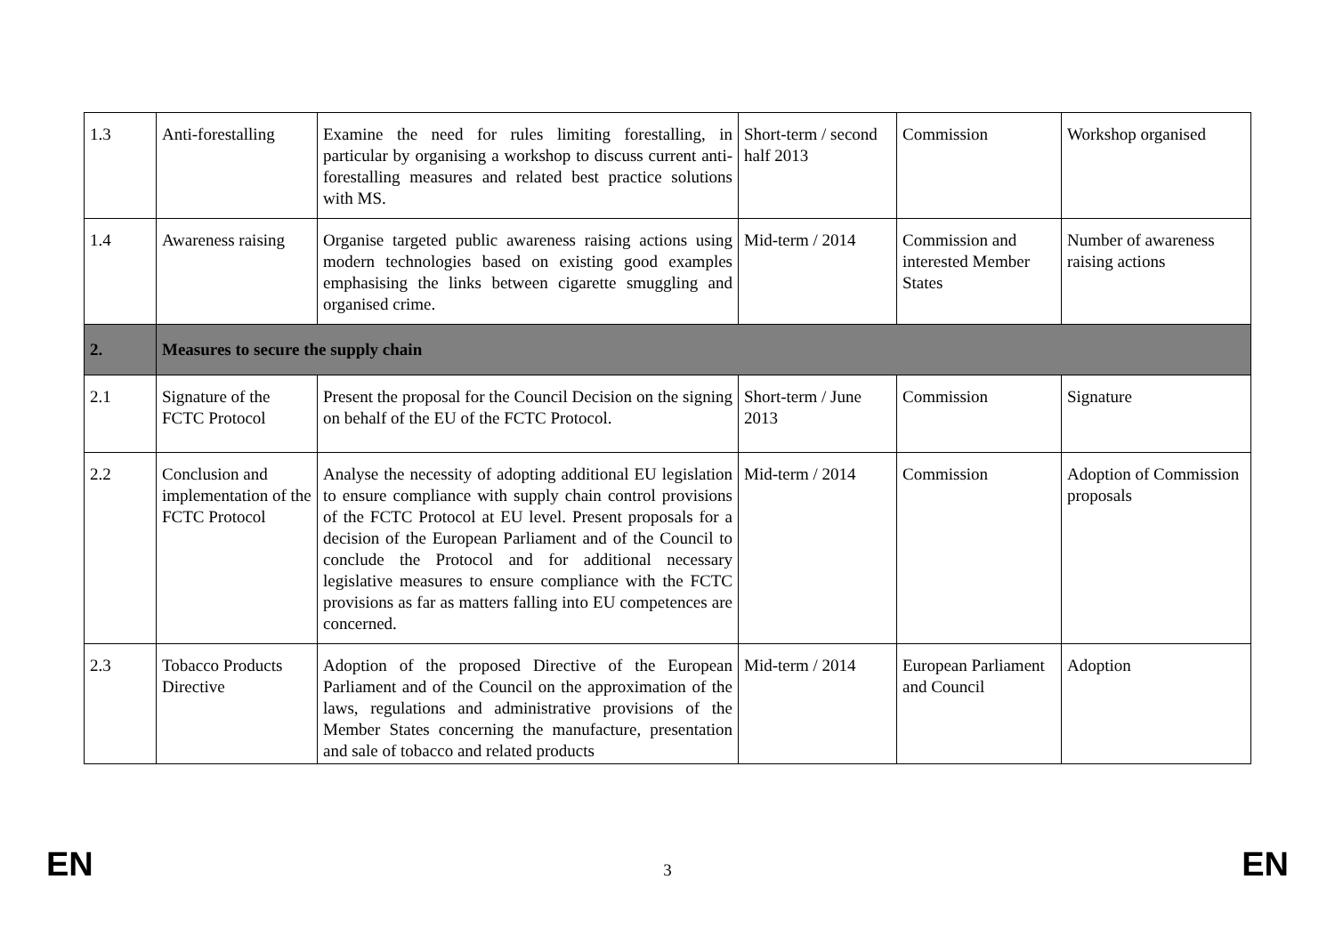| 1.3 | Anti-forestalling | Examine the need for rules limiting forestalling, in particular by organising a workshop to discuss current anti-forestalling measures and related best practice solutions with MS. | Short-term / second half 2013 | Commission | Workshop organised |
| 1.4 | Awareness raising | Organise targeted public awareness raising actions using modern technologies based on existing good examples emphasising the links between cigarette smuggling and organised crime. | Mid-term / 2014 | Commission and interested Member States | Number of awareness raising actions |
| 2. | Measures to secure the supply chain | | | | |
| 2.1 | Signature of the FCTC Protocol | Present the proposal for the Council Decision on the signing on behalf of the EU of the FCTC Protocol. | Short-term / June 2013 | Commission | Signature |
| 2.2 | Conclusion and implementation of the FCTC Protocol | Analyse the necessity of adopting additional EU legislation to ensure compliance with supply chain control provisions of the FCTC Protocol at EU level. Present proposals for a decision of the European Parliament and of the Council to conclude the Protocol and for additional necessary legislative measures to ensure compliance with the FCTC provisions as far as matters falling into EU competences are concerned. | Mid-term / 2014 | Commission | Adoption of Commission proposals |
| 2.3 | Tobacco Products Directive | Adoption of the proposed Directive of the European Parliament and of the Council on the approximation of the laws, regulations and administrative provisions of the Member States concerning the manufacture, presentation and sale of tobacco and related products | Mid-term / 2014 | European Parliament and Council | Adoption |
EN 3 EN